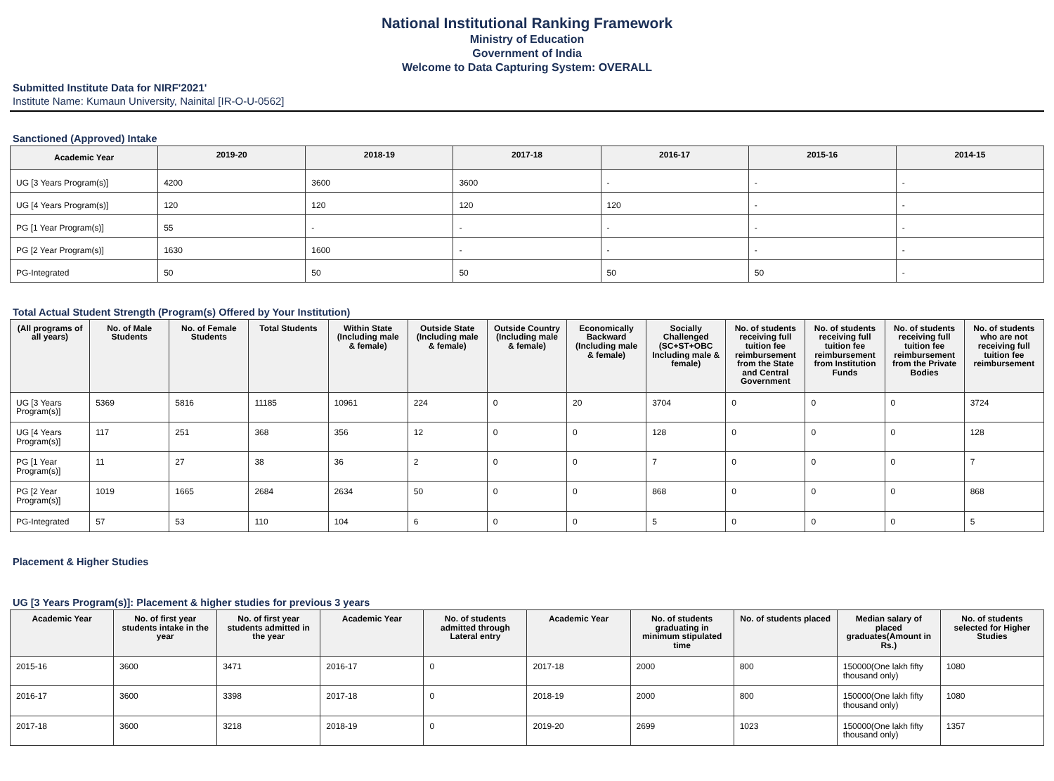National Institutional Ranking Framework
Ministry of Education
Government of India
Welcome to Data Capturing System: OVERALL
Submitted Institute Data for NIRF'2021'
Institute Name: Kumaun University, Nainital [IR-O-U-0562]
Sanctioned (Approved) Intake
| Academic Year | 2019-20 | 2018-19 | 2017-18 | 2016-17 | 2015-16 | 2014-15 |
| --- | --- | --- | --- | --- | --- | --- |
| UG [3 Years Program(s)] | 4200 | 3600 | 3600 | - | - | - |
| UG [4 Years Program(s)] | 120 | 120 | 120 | 120 | - | - |
| PG [1 Year Program(s)] | 55 | - | - | - | - | - |
| PG [2 Year Program(s)] | 1630 | 1600 | - | - | - | - |
| PG-Integrated | 50 | 50 | 50 | 50 | 50 | - |
Total Actual Student Strength (Program(s) Offered by Your Institution)
| (All programs of all years) | No. of Male Students | No. of Female Students | Total Students | Within State (Including male & female) | Outside State (Including male & female) | Outside Country (Including male & female) | Economically Backward (Including male & female) | Socially Challenged (SC+ST+OBC Including male & female) | No. of students receiving full tuition fee reimbursement from the State and Central Government | No. of students receiving full tuition fee reimbursement from Institution Funds | No. of students receiving full tuition fee reimbursement from the Private Bodies | No. of students who are not receiving full tuition fee reimbursement |
| --- | --- | --- | --- | --- | --- | --- | --- | --- | --- | --- | --- | --- |
| UG [3 Years Program(s)] | 5369 | 5816 | 11185 | 10961 | 224 | 0 | 20 | 3704 | 0 | 0 | 0 | 3724 |
| UG [4 Years Program(s)] | 117 | 251 | 368 | 356 | 12 | 0 | 0 | 128 | 0 | 0 | 0 | 128 |
| PG [1 Year Program(s)] | 11 | 27 | 38 | 36 | 2 | 0 | 0 | 7 | 0 | 0 | 0 | 7 |
| PG [2 Year Program(s)] | 1019 | 1665 | 2684 | 2634 | 50 | 0 | 0 | 868 | 0 | 0 | 0 | 868 |
| PG-Integrated | 57 | 53 | 110 | 104 | 6 | 0 | 0 | 5 | 0 | 0 | 0 | 5 |
Placement & Higher Studies
UG [3 Years Program(s)]: Placement & higher studies for previous 3 years
| Academic Year | No. of first year students intake in the year | No. of first year students admitted in the year | Academic Year | No. of students admitted through Lateral entry | Academic Year | No. of students graduating in minimum stipulated time | No. of students placed | Median salary of placed graduates(Amount in Rs.) | No. of students selected for Higher Studies |
| --- | --- | --- | --- | --- | --- | --- | --- | --- | --- |
| 2015-16 | 3600 | 3471 | 2016-17 | 0 | 2017-18 | 2000 | 800 | 150000(One lakh fifty thousand only) | 1080 |
| 2016-17 | 3600 | 3398 | 2017-18 | 0 | 2018-19 | 2000 | 800 | 150000(One lakh fifty thousand only) | 1080 |
| 2017-18 | 3600 | 3218 | 2018-19 | 0 | 2019-20 | 2699 | 1023 | 150000(One lakh fifty thousand only) | 1357 |